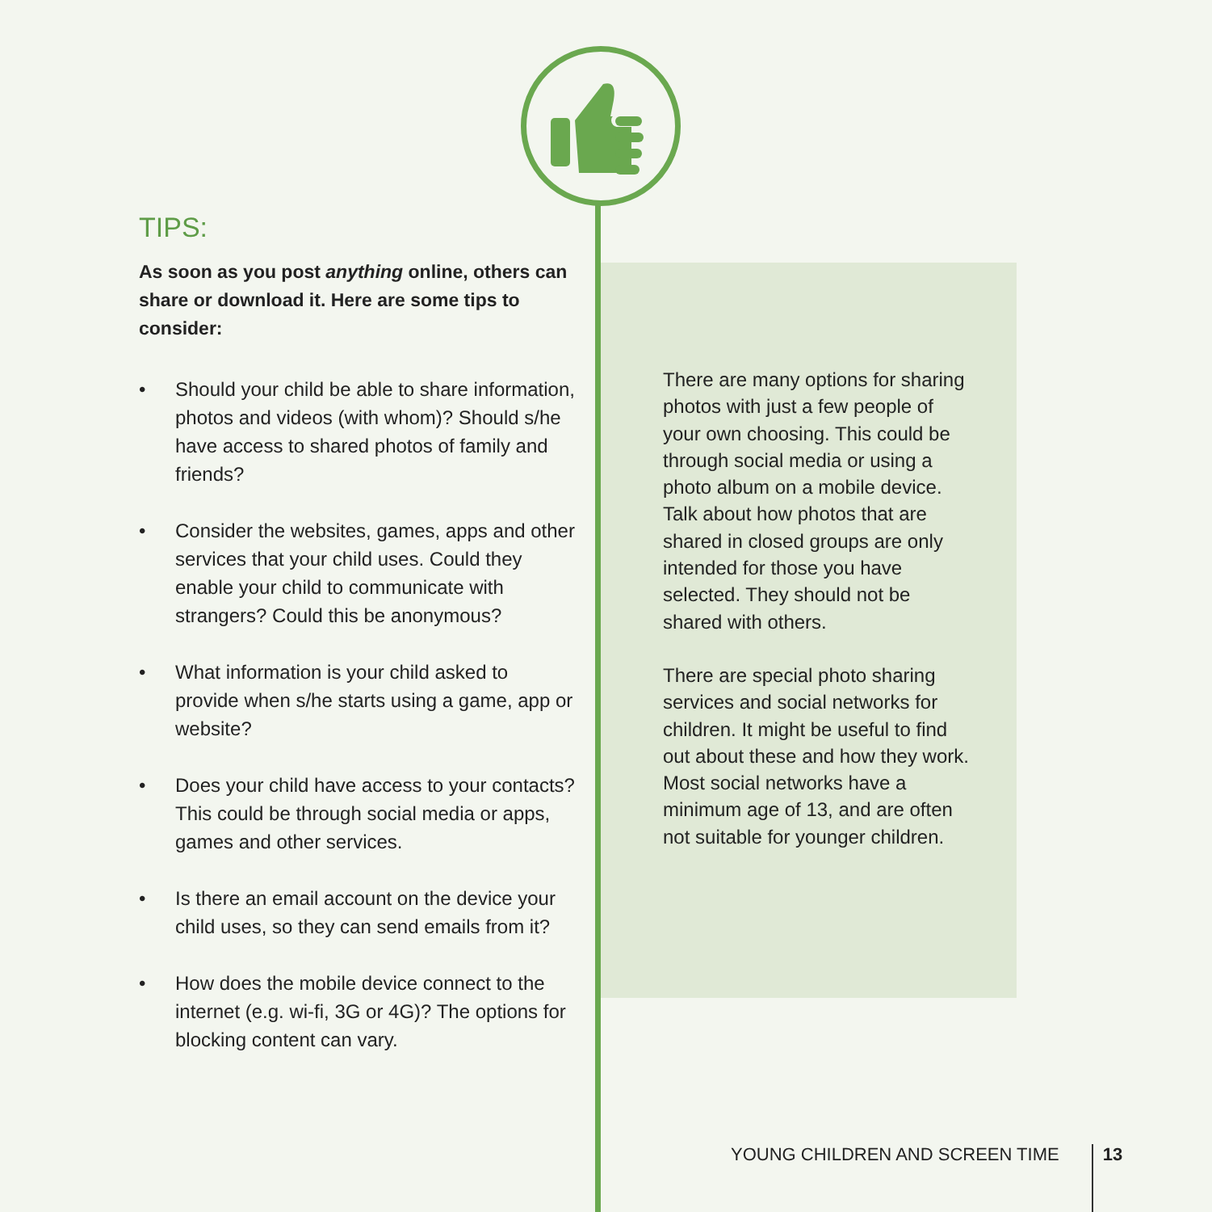TIPS:
As soon as you post anything online, others can share or download it. Here are some tips to consider:
• Should your child be able to share information, photos and videos (with whom)? Should s/he have access to shared photos of family and friends?
• Consider the websites, games, apps and other services that your child uses. Could they enable your child to communicate with strangers? Could this be anonymous?
• What information is your child asked to provide when s/he starts using a game, app or website?
• Does your child have access to your contacts? This could be through social media or apps, games and other services.
• Is there an email account on the device your child uses, so they can send emails from it?
• How does the mobile device connect to the internet (e.g. wi-fi, 3G or 4G)? The options for blocking content can vary.
There are many options for sharing photos with just a few people of your own choosing. This could be through social media or using a photo album on a mobile device. Talk about how photos that are shared in closed groups are only intended for those you have selected. They should not be shared with others.
There are special photo sharing services and social networks for children. It might be useful to find out about these and how they work. Most social networks have a minimum age of 13, and are often not suitable for younger children.
YOUNG CHILDREN AND SCREEN TIME 13